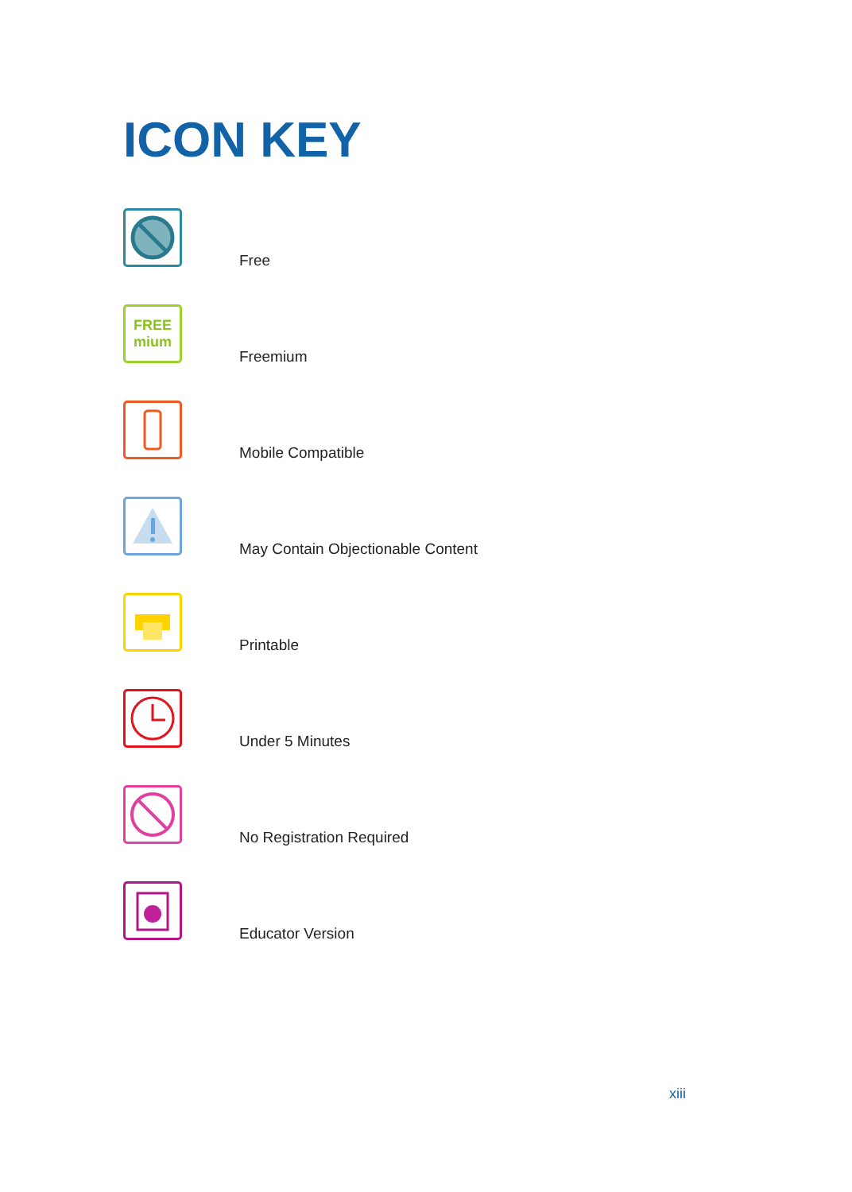ICON KEY
Free
FREE
mium
Freemium
Mobile Compatible
May Contain Objectionable Content
Printable
Under 5 Minutes
No Registration Required
Educator Version
xiii